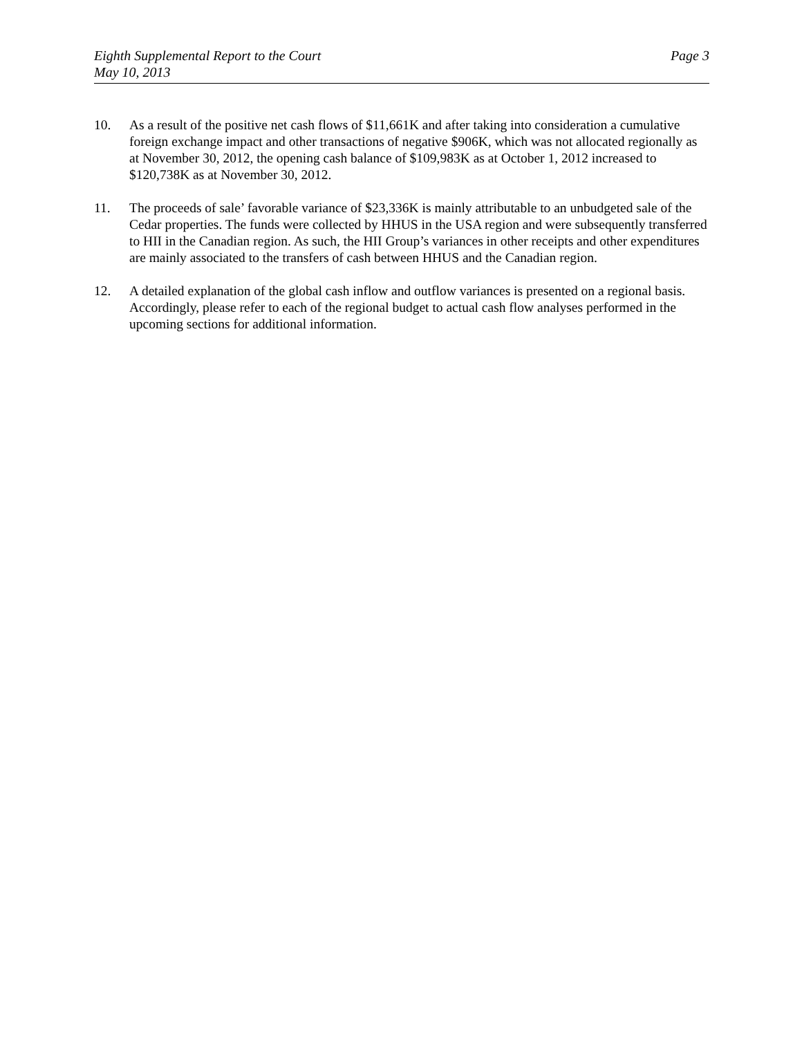Eighth Supplemental Report to the Court
May 10, 2013
Page 3
10. As a result of the positive net cash flows of $11,661K and after taking into consideration a cumulative foreign exchange impact and other transactions of negative $906K, which was not allocated regionally as at November 30, 2012, the opening cash balance of $109,983K as at October 1, 2012 increased to $120,738K as at November 30, 2012.
11. The proceeds of sale’ favorable variance of $23,336K is mainly attributable to an unbudgeted sale of the Cedar properties. The funds were collected by HHUS in the USA region and were subsequently transferred to HII in the Canadian region. As such, the HII Group’s variances in other receipts and other expenditures are mainly associated to the transfers of cash between HHUS and the Canadian region.
12. A detailed explanation of the global cash inflow and outflow variances is presented on a regional basis. Accordingly, please refer to each of the regional budget to actual cash flow analyses performed in the upcoming sections for additional information.